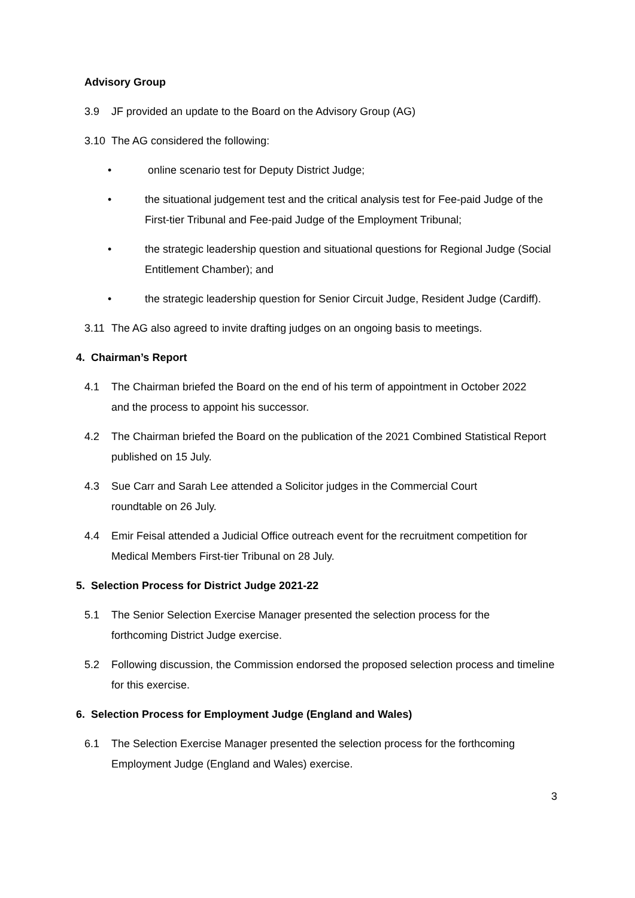Advisory Group
3.9 JF provided an update to the Board on the Advisory Group (AG)
3.10 The AG considered the following:
• online scenario test for Deputy District Judge;
• the situational judgement test and the critical analysis test for Fee-paid Judge of the First-tier Tribunal and Fee-paid Judge of the Employment Tribunal;
• the strategic leadership question and situational questions for Regional Judge (Social Entitlement Chamber); and
• the strategic leadership question for Senior Circuit Judge, Resident Judge (Cardiff).
3.11 The AG also agreed to invite drafting judges on an ongoing basis to meetings.
4. Chairman’s Report
4.1 The Chairman briefed the Board on the end of his term of appointment in October 2022 and the process to appoint his successor.
4.2 The Chairman briefed the Board on the publication of the 2021 Combined Statistical Report published on 15 July.
4.3 Sue Carr and Sarah Lee attended a Solicitor judges in the Commercial Court roundtable on 26 July.
4.4 Emir Feisal attended a Judicial Office outreach event for the recruitment competition for Medical Members First-tier Tribunal on 28 July.
5. Selection Process for District Judge 2021-22
5.1 The Senior Selection Exercise Manager presented the selection process for the forthcoming District Judge exercise.
5.2 Following discussion, the Commission endorsed the proposed selection process and timeline for this exercise.
6. Selection Process for Employment Judge (England and Wales)
6.1 The Selection Exercise Manager presented the selection process for the forthcoming Employment Judge (England and Wales) exercise.
3